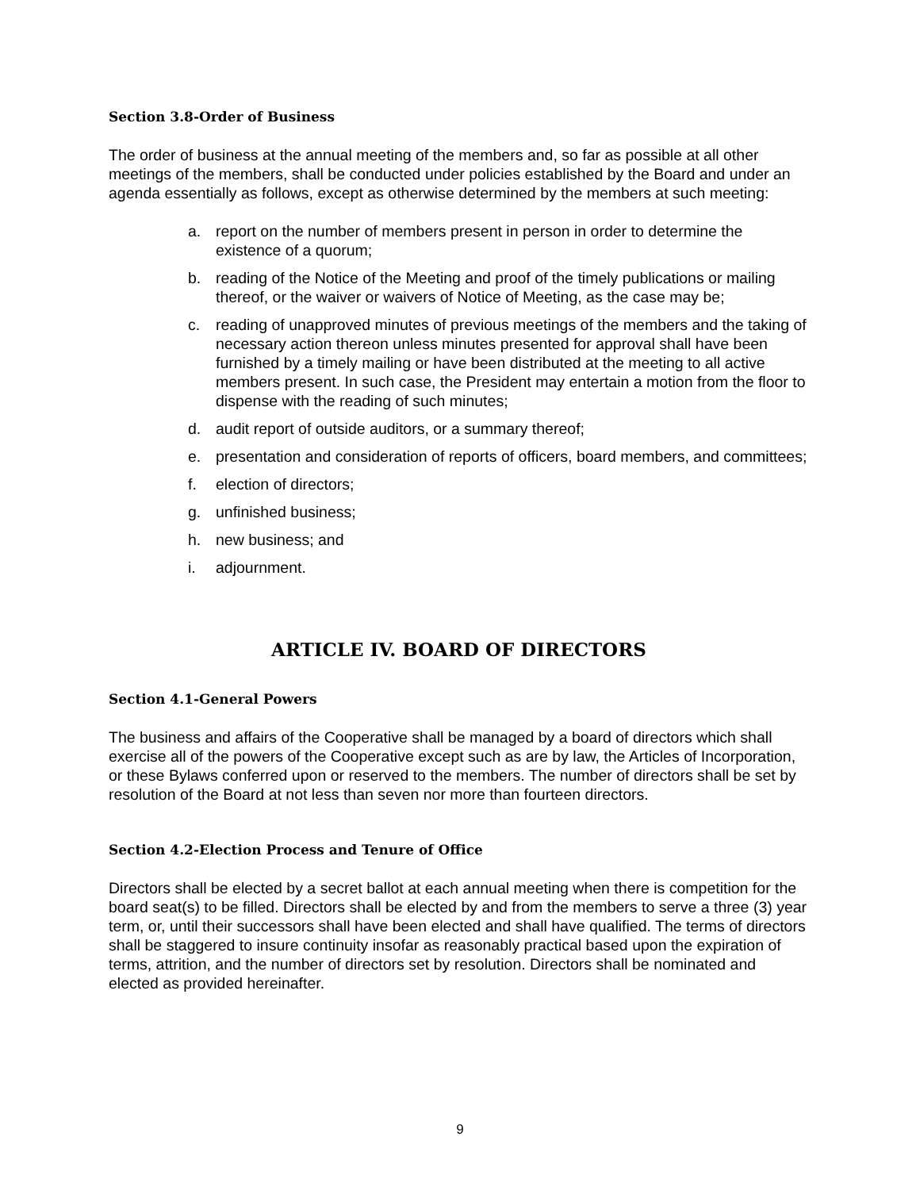Section 3.8-Order of Business
The order of business at the annual meeting of the members and, so far as possible at all other meetings of the members, shall be conducted under policies established by the Board and under an agenda essentially as follows, except as otherwise determined by the members at such meeting:
a. report on the number of members present in person in order to determine the existence of a quorum;
b. reading of the Notice of the Meeting and proof of the timely publications or mailing thereof, or the waiver or waivers of Notice of Meeting, as the case may be;
c. reading of unapproved minutes of previous meetings of the members and the taking of necessary action thereon unless minutes presented for approval shall have been furnished by a timely mailing or have been distributed at the meeting to all active members present. In such case, the President may entertain a motion from the floor to dispense with the reading of such minutes;
d. audit report of outside auditors, or a summary thereof;
e. presentation and consideration of reports of officers, board members, and committees;
f. election of directors;
g. unfinished business;
h. new business; and
i. adjournment.
ARTICLE IV. BOARD OF DIRECTORS
Section 4.1-General Powers
The business and affairs of the Cooperative shall be managed by a board of directors which shall exercise all of the powers of the Cooperative except such as are by law, the Articles of Incorporation, or these Bylaws conferred upon or reserved to the members. The number of directors shall be set by resolution of the Board at not less than seven nor more than fourteen directors.
Section 4.2-Election Process and Tenure of Office
Directors shall be elected by a secret ballot at each annual meeting when there is competition for the board seat(s) to be filled. Directors shall be elected by and from the members to serve a three (3) year term, or, until their successors shall have been elected and shall have qualified. The terms of directors shall be staggered to insure continuity insofar as reasonably practical based upon the expiration of terms, attrition, and the number of directors set by resolution. Directors shall be nominated and elected as provided hereinafter.
9